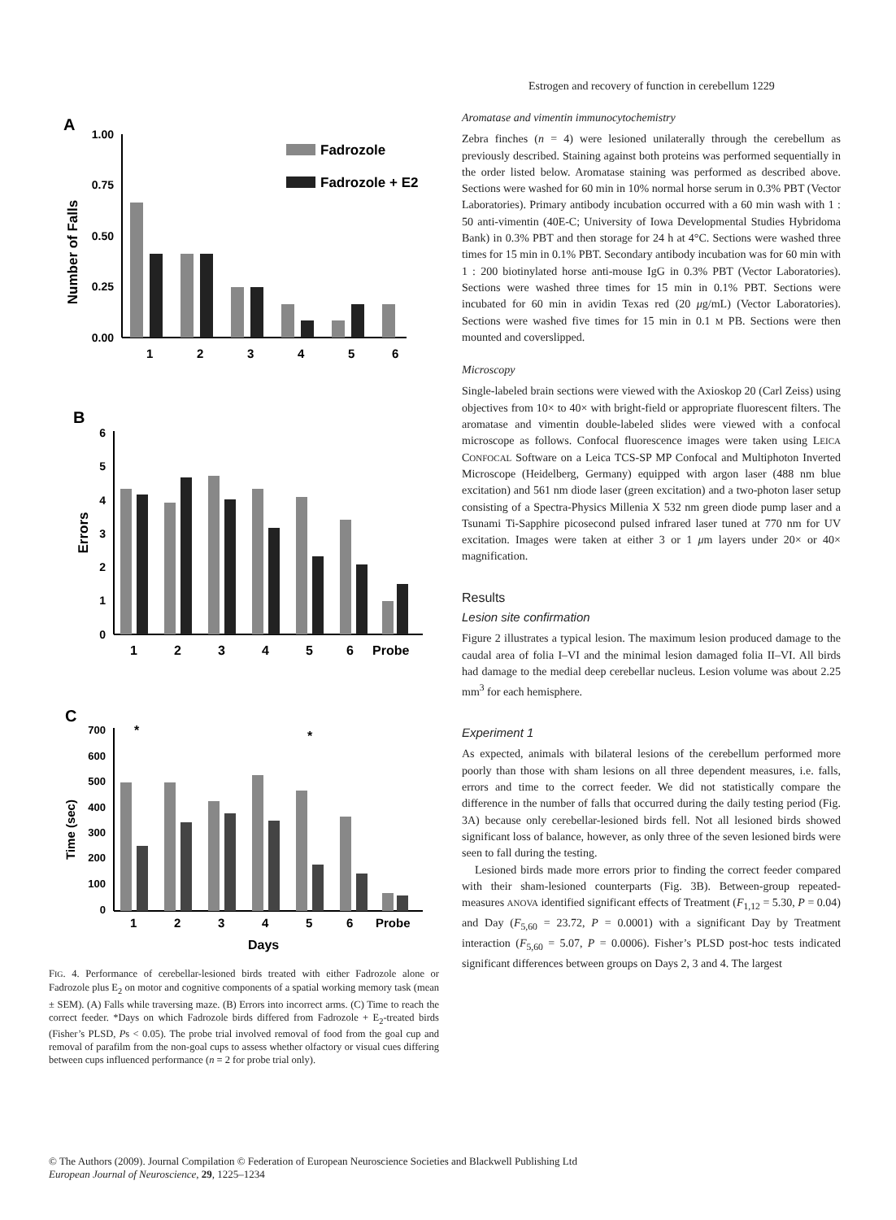Estrogen and recovery of function in cerebellum 1229
A
Number of Falls
1.00
0.75
0.50
0.25
0.00
1
2
3
4
5
6
Fadrozole
Fadrozole + E2
B
Errors
6
5
4
3
2
1
0
1
2
3
4
5
6
Probe
C
Time (sec)
700
600
500
400
300
200
100
0
*
*
1
2
3
4
5
6
Probe
Days
FIG. 4. Performance of cerebellar-lesioned birds treated with either Fadrozole alone or Fadrozole plus E<sub>2</sub> on motor and cognitive components of a spatial working memory task (mean ± SEM). (A) Falls while traversing maze. (B) Errors into incorrect arms. (C) Time to reach the correct feeder. *Days on which Fadrozole birds differed from Fadrozole + E<sub>2</sub>-treated birds (Fisher’s PLSD, Ps < 0.05). The probe trial involved removal of food from the goal cup and removal of parafilm from the non-goal cups to assess whether olfactory or visual cues differing between cups influenced performance (n = 2 for probe trial only).
Aromatase and vimentin immunocytochemistry
Zebra finches (n = 4) were lesioned unilaterally through the cerebellum as previously described. Staining against both proteins was performed sequentially in the order listed below. Aromatase staining was performed as described above. Sections were washed for 60 min in 10% normal horse serum in 0.3% PBT (Vector Laboratories). Primary antibody incubation occurred with a 60 min wash with 1 : 50 anti-vimentin (40E-C; University of Iowa Developmental Studies Hybridoma Bank) in 0.3% PBT and then storage for 24 h at 4°C. Sections were washed three times for 15 min in 0.1% PBT. Secondary antibody incubation was for 60 min with 1 : 200 biotinylated horse anti-mouse IgG in 0.3% PBT (Vector Laboratories). Sections were washed three times for 15 min in 0.1% PBT. Sections were incubated for 60 min in avidin Texas red (20 μg/mL) (Vector Laboratories). Sections were washed five times for 15 min in 0.1 M PB. Sections were then mounted and coverslipped.
Microscopy
Single-labeled brain sections were viewed with the Axioskop 20 (Carl Zeiss) using objectives from 10× to 40× with bright-field or appropriate fluorescent filters. The aromatase and vimentin double-labeled slides were viewed with a confocal microscope as follows. Confocal fluorescence images were taken using LEICA CONFOCAL Software on a Leica TCS-SP MP Confocal and Multiphoton Inverted Microscope (Heidelberg, Germany) equipped with argon laser (488 nm blue excitation) and 561 nm diode laser (green excitation) and a two-photon laser setup consisting of a Spectra-Physics Millenia X 532 nm green diode pump laser and a Tsunami Ti-Sapphire picosecond pulsed infrared laser tuned at 770 nm for UV excitation. Images were taken at either 3 or 1 μm layers under 20× or 40× magnification.
Results
Lesion site confirmation
Figure 2 illustrates a typical lesion. The maximum lesion produced damage to the caudal area of folia I–VI and the minimal lesion damaged folia II–VI. All birds had damage to the medial deep cerebellar nucleus. Lesion volume was about 2.25 mm<sup>3</sup> for each hemisphere.
Experiment 1
As expected, animals with bilateral lesions of the cerebellum performed more poorly than those with sham lesions on all three dependent measures, i.e. falls, errors and time to the correct feeder. We did not statistically compare the difference in the number of falls that occurred during the daily testing period (Fig. 3A) because only cerebellar-lesioned birds fell. Not all lesioned birds showed significant loss of balance, however, as only three of the seven lesioned birds were seen to fall during the testing.
Lesioned birds made more errors prior to finding the correct feeder compared with their sham-lesioned counterparts (Fig. 3B). Between-group repeated-measures ANOVA identified significant effects of Treatment (F<sub>1,12</sub> = 5.30, P = 0.04) and Day (F<sub>5,60</sub> = 23.72, P = 0.0001) with a significant Day by Treatment interaction (F<sub>5,60</sub> = 5.07, P = 0.0006). Fisher’s PLSD post-hoc tests indicated significant differences between groups on Days 2, 3 and 4. The largest
© The Authors (2009). Journal Compilation © Federation of European Neuroscience Societies and Blackwell Publishing Ltd
European Journal of Neuroscience, 29, 1225–1234